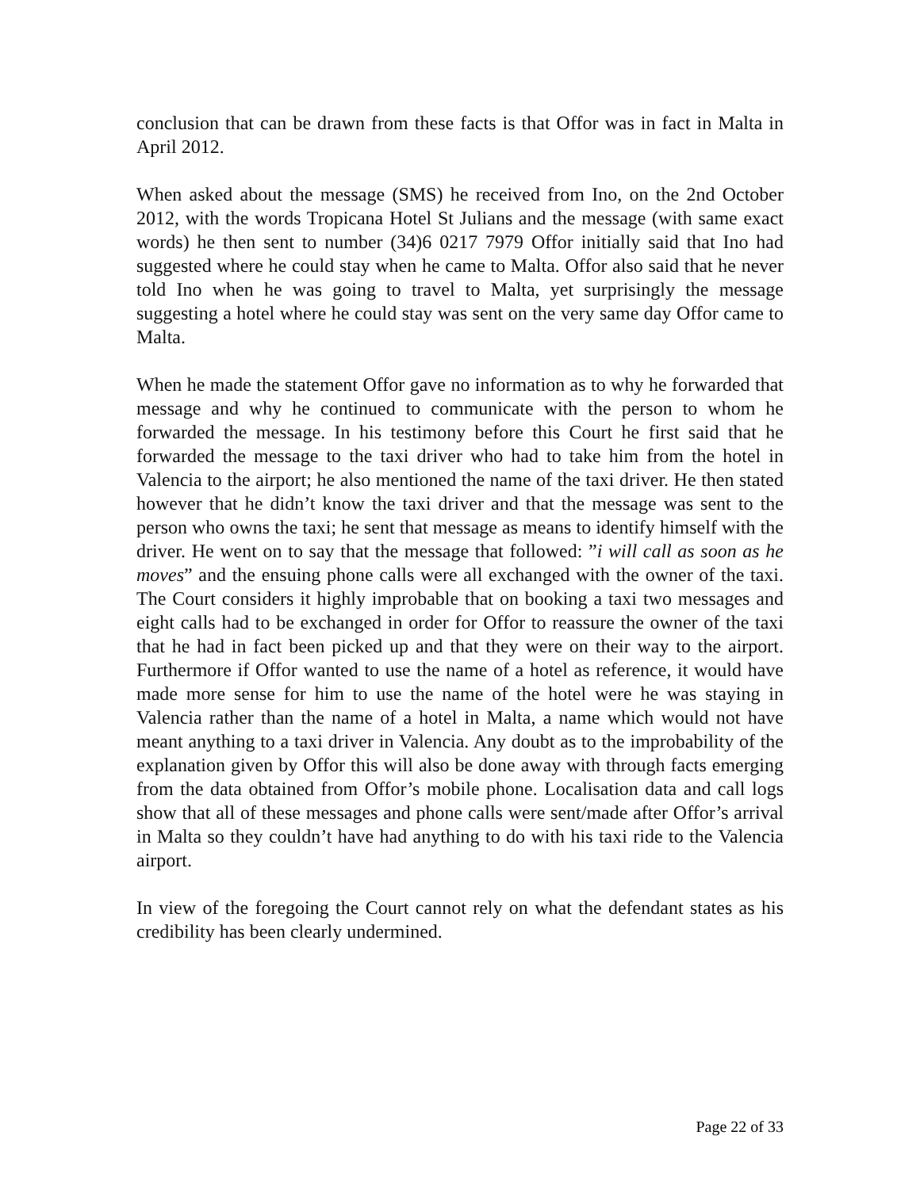conclusion that can be drawn from these facts is that Offor was in fact in Malta in April 2012.
When asked about the message (SMS) he received from Ino, on the 2nd October 2012, with the words Tropicana Hotel St Julians and the message (with same exact words) he then sent to number (34)6 0217 7979 Offor initially said that Ino had suggested where he could stay when he came to Malta. Offor also said that he never told Ino when he was going to travel to Malta, yet surprisingly the message suggesting a hotel where he could stay was sent on the very same day Offor came to Malta.
When he made the statement Offor gave no information as to why he forwarded that message and why he continued to communicate with the person to whom he forwarded the message. In his testimony before this Court he first said that he forwarded the message to the taxi driver who had to take him from the hotel in Valencia to the airport; he also mentioned the name of the taxi driver. He then stated however that he didn’t know the taxi driver and that the message was sent to the person who owns the taxi; he sent that message as means to identify himself with the driver. He went on to say that the message that followed: ”i will call as soon as he moves” and the ensuing phone calls were all exchanged with the owner of the taxi. The Court considers it highly improbable that on booking a taxi two messages and eight calls had to be exchanged in order for Offor to reassure the owner of the taxi that he had in fact been picked up and that they were on their way to the airport. Furthermore if Offor wanted to use the name of a hotel as reference, it would have made more sense for him to use the name of the hotel were he was staying in Valencia rather than the name of a hotel in Malta, a name which would not have meant anything to a taxi driver in Valencia. Any doubt as to the improbability of the explanation given by Offor this will also be done away with through facts emerging from the data obtained from Offor’s mobile phone. Localisation data and call logs show that all of these messages and phone calls were sent/made after Offor’s arrival in Malta so they couldn’t have had anything to do with his taxi ride to the Valencia airport.
In view of the foregoing the Court cannot rely on what the defendant states as his credibility has been clearly undermined.
Page 22 of 33